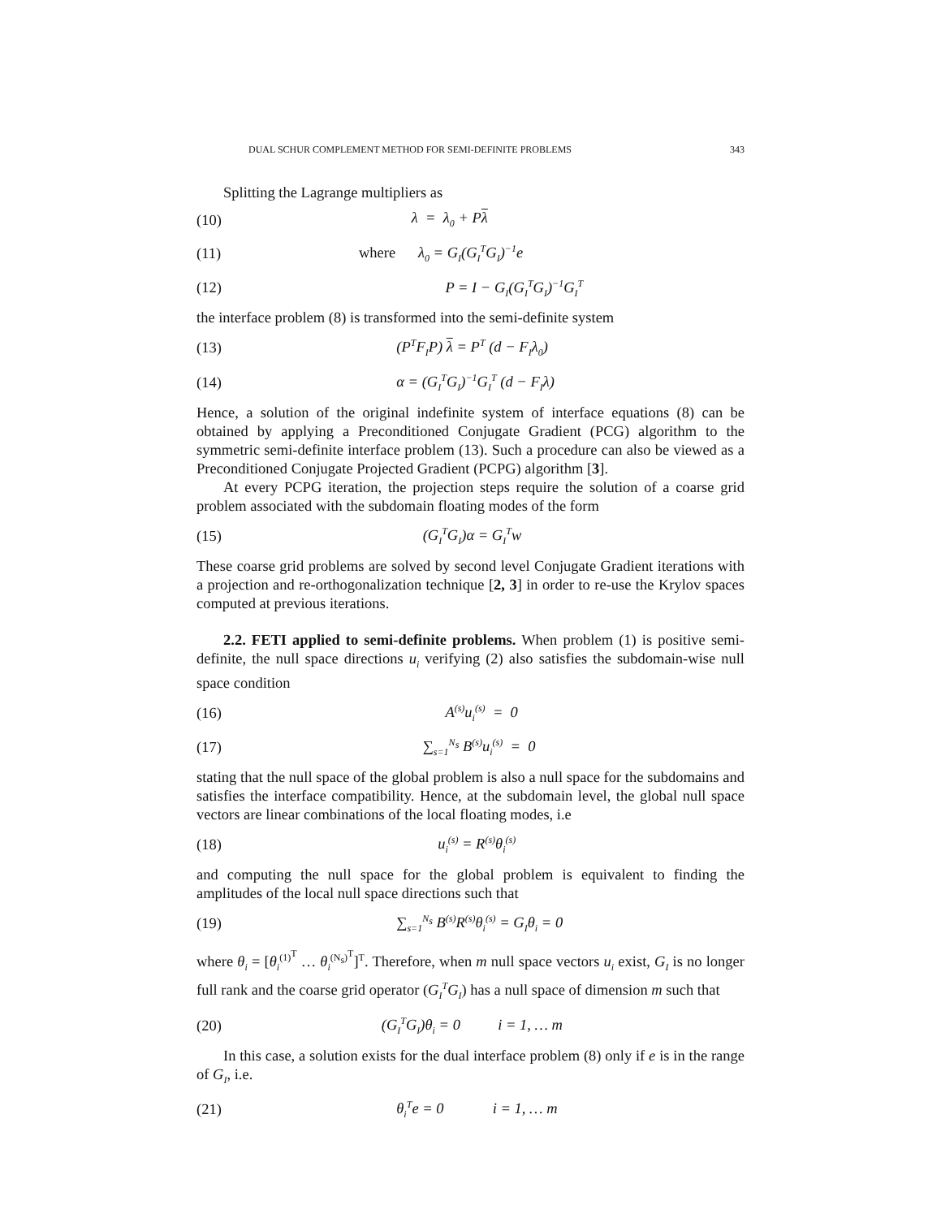DUAL SCHUR COMPLEMENT METHOD FOR SEMI-DEFINITE PROBLEMS 343
Splitting the Lagrange multipliers as
(10) λ = λ<sub>0</sub> + Pλ
(11) where λ<sub>0</sub> = G<sub>I</sub>(G<sub>I</sub><sup>T</sup>G<sub>I</sub>)<sup>−1</sup>e
(12) P = I − G<sub>I</sub>(G<sub>I</sub><sup>T</sup>G<sub>I</sub>)<sup>−1</sup>G<sub>I</sub><sup>T</sup>
the interface problem (8) is transformed into the semi-definite system
(13) (P<sup>T</sup>F<sub>I</sub>P) λ = P<sup>T</sup> (d − F<sub>I</sub>λ<sub>0</sub>)
(14) α = (G<sub>I</sub><sup>T</sup>G<sub>I</sub>)<sup>−1</sup>G<sub>I</sub><sup>T</sup> (d − F<sub>I</sub>λ)
Hence, a solution of the original indefinite system of interface equations (8) can be obtained by applying a Preconditioned Conjugate Gradient (PCG) algorithm to the symmetric semi-definite interface problem (13). Such a procedure can also be viewed as a Preconditioned Conjugate Projected Gradient (PCPG) algorithm [3].
At every PCPG iteration, the projection steps require the solution of a coarse grid problem associated with the subdomain floating modes of the form
(15) (G<sub>I</sub><sup>T</sup>G<sub>I</sub>)α = G<sub>I</sub><sup>T</sup>w
These coarse grid problems are solved by second level Conjugate Gradient iterations with a projection and re-orthogonalization technique [2, 3] in order to re-use the Krylov spaces computed at previous iterations.
2.2. FETI applied to semi-definite problems. When problem (1) is positive semi-definite, the null space directions u<sub>i</sub> verifying (2) also satisfies the subdomain-wise null space condition
(16) A<sup>(s)</sup>u<sub>i</sub><sup>(s)</sup> = 0
(17) ∑<sub>s=1</sub><sup>N<sub>s</sub></sup> B<sup>(s)</sup>u<sub>i</sub><sup>(s)</sup> = 0
stating that the null space of the global problem is also a null space for the subdomains and satisfies the interface compatibility. Hence, at the subdomain level, the global null space vectors are linear combinations of the local floating modes, i.e
(18) u<sub>i</sub><sup>(s)</sup> = R<sup>(s)</sup>θ<sub>i</sub><sup>(s)</sup>
and computing the null space for the global problem is equivalent to finding the amplitudes of the local null space directions such that
(19) ∑<sub>s=1</sub><sup>N<sub>s</sub></sup> B<sup>(s)</sup>R<sup>(s)</sup>θ<sub>i</sub><sup>(s)</sup> = G<sub>I</sub>θ<sub>i</sub> = 0
where θ<sub>i</sub> = [θ<sub>i</sub><sup>(1)<sup>T</sup></sup> … θ<sub>i</sub><sup>(N<sub>s</sub>)<sup>T</sup></sup>]<sup>T</sup>. Therefore, when m null space vectors u<sub>i</sub> exist, G<sub>I</sub> is no longer full rank and the coarse grid operator (G<sub>I</sub><sup>T</sup>G<sub>I</sub>) has a null space of dimension m such that
(20) (G<sub>I</sub><sup>T</sup>G<sub>I</sub>)θ<sub>i</sub> = 0 i = 1, … m
In this case, a solution exists for the dual interface problem (8) only if e is in the range of G<sub>I</sub>, i.e.
(21) θ<sub>i</sub><sup>T</sup>e = 0 i = 1, … m